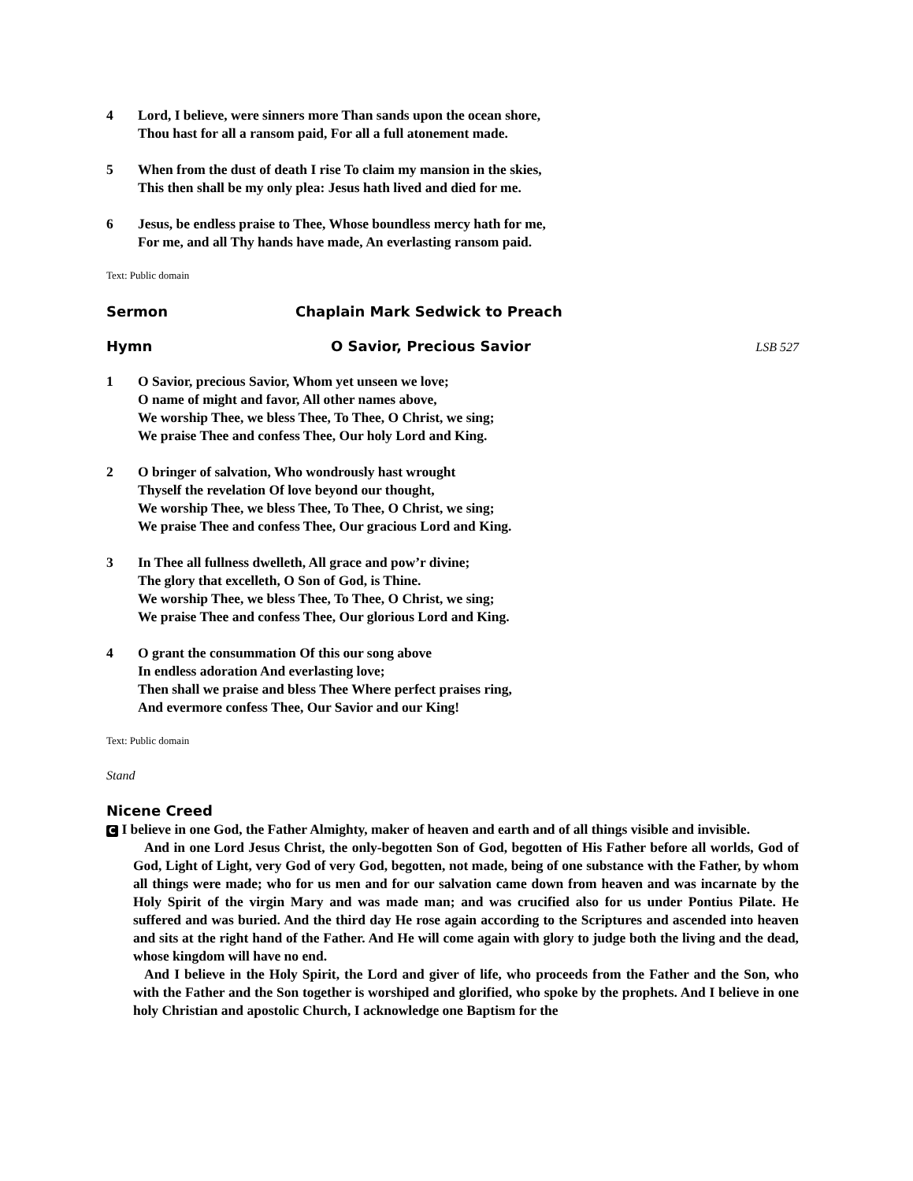4 Lord, I believe, were sinners more Than sands upon the ocean shore,
Thou hast for all a ransom paid, For all a full atonement made.
5 When from the dust of death I rise To claim my mansion in the skies,
This then shall be my only plea: Jesus hath lived and died for me.
6 Jesus, be endless praise to Thee, Whose boundless mercy hath for me,
For me, and all Thy hands have made, An everlasting ransom paid.
Text: Public domain
Sermon Chaplain Mark Sedwick to Preach
Hymn O Savior, Precious Savior LSB 527
1 O Savior, precious Savior, Whom yet unseen we love;
O name of might and favor, All other names above,
We worship Thee, we bless Thee, To Thee, O Christ, we sing;
We praise Thee and confess Thee, Our holy Lord and King.
2 O bringer of salvation, Who wondrously hast wrought
Thyself the revelation Of love beyond our thought,
We worship Thee, we bless Thee, To Thee, O Christ, we sing;
We praise Thee and confess Thee, Our gracious Lord and King.
3 In Thee all fullness dwelleth, All grace and pow’r divine;
The glory that excelleth, O Son of God, is Thine.
We worship Thee, we bless Thee, To Thee, O Christ, we sing;
We praise Thee and confess Thee, Our glorious Lord and King.
4 O grant the consummation Of this our song above
In endless adoration And everlasting love;
Then shall we praise and bless Thee Where perfect praises ring,
And evermore confess Thee, Our Savior and our King!
Text: Public domain
Stand
Nicene Creed
C I believe in one God, the Father Almighty, maker of heaven and earth and of all things visible and invisible.
And in one Lord Jesus Christ, the only-begotten Son of God, begotten of His Father before all worlds, God of God, Light of Light, very God of very God, begotten, not made, being of one substance with the Father, by whom all things were made; who for us men and for our salvation came down from heaven and was incarnate by the Holy Spirit of the virgin Mary and was made man; and was crucified also for us under Pontius Pilate. He suffered and was buried. And the third day He rose again according to the Scriptures and ascended into heaven and sits at the right hand of the Father. And He will come again with glory to judge both the living and the dead, whose kingdom will have no end.
And I believe in the Holy Spirit, the Lord and giver of life, who proceeds from the Father and the Son, who with the Father and the Son together is worshiped and glorified, who spoke by the prophets. And I believe in one holy Christian and apostolic Church, I acknowledge one Baptism for the